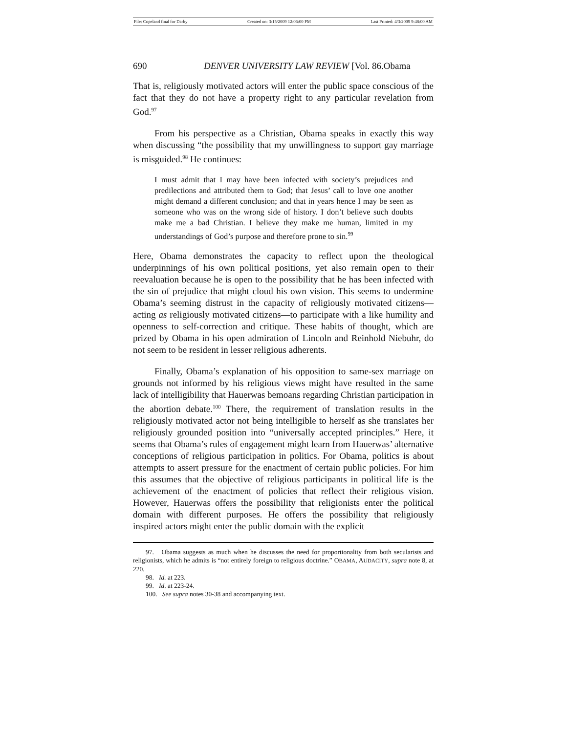File: Copeland final for Darby Created on: 3/15/2009 12:06:00 PM Last Printed: 4/3/2009 9:48:00 AM
690 DENVER UNIVERSITY LAW REVIEW [Vol. 86.Obama
That is, religiously motivated actors will enter the public space conscious of the fact that they do not have a property right to any particular revelation from God.<sup>97</sup>
From his perspective as a Christian, Obama speaks in exactly this way when discussing “the possibility that my unwillingness to support gay marriage is misguided.<sup>98</sup> He continues:
I must admit that I may have been infected with society’s prejudices and predilections and attributed them to God; that Jesus’ call to love one another might demand a different conclusion; and that in years hence I may be seen as someone who was on the wrong side of history. I don’t believe such doubts make me a bad Christian. I believe they make me human, limited in my understandings of God’s purpose and therefore prone to sin.<sup>99</sup>
Here, Obama demonstrates the capacity to reflect upon the theological underpinnings of his own political positions, yet also remain open to their reevaluation because he is open to the possibility that he has been infected with the sin of prejudice that might cloud his own vision. This seems to undermine Obama’s seeming distrust in the capacity of religiously motivated citizens—acting as religiously motivated citizens—to participate with a like humility and openness to self-correction and critique. These habits of thought, which are prized by Obama in his open admiration of Lincoln and Reinhold Niebuhr, do not seem to be resident in lesser religious adherents.
Finally, Obama’s explanation of his opposition to same-sex marriage on grounds not informed by his religious views might have resulted in the same lack of intelligibility that Hauerwas bemoans regarding Christian participation in the abortion debate.<sup>100</sup> There, the requirement of translation results in the religiously motivated actor not being intelligible to herself as she translates her religiously grounded position into “universally accepted principles.” Here, it seems that Obama’s rules of engagement might learn from Hauerwas’ alternative conceptions of religious participation in politics. For Obama, politics is about attempts to assert pressure for the enactment of certain public policies. For him this assumes that the objective of religious participants in political life is the achievement of the enactment of policies that reflect their religious vision. However, Hauerwas offers the possibility that religionists enter the political domain with different purposes. He offers the possibility that religiously inspired actors might enter the public domain with the explicit
97. Obama suggests as much when he discusses the need for proportionality from both secularists and religionists, which he admits is “not entirely foreign to religious doctrine.” OBAMA, AUDACITY, supra note 8, at 220.
98. Id. at 223.
99. Id. at 223-24.
100. See supra notes 30-38 and accompanying text.